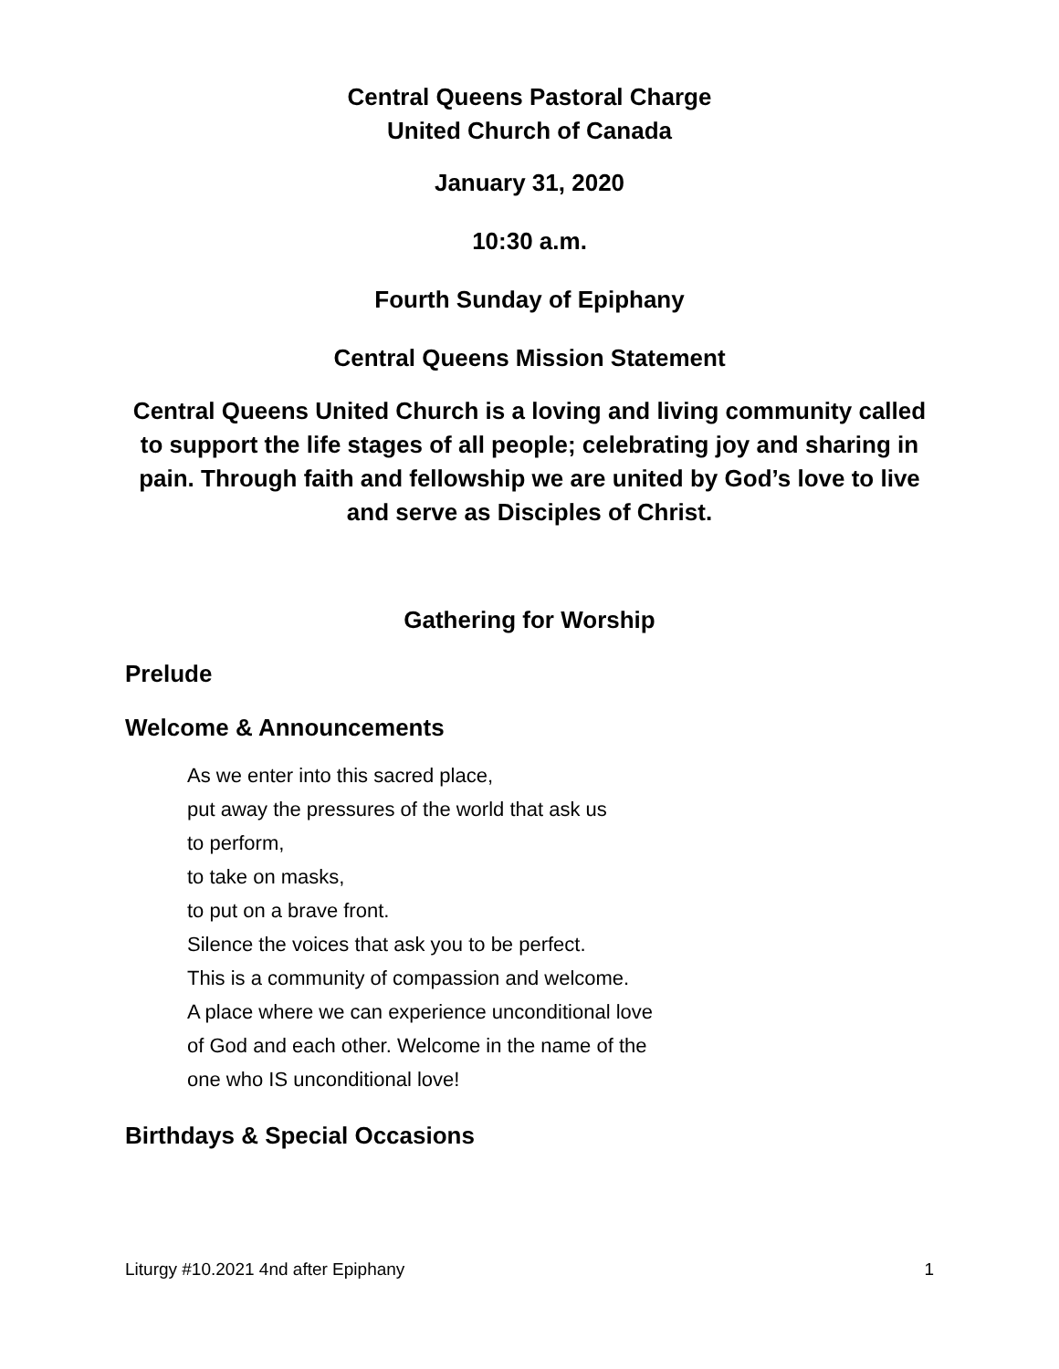Central Queens Pastoral Charge
United Church of Canada
January 31, 2020
10:30 a.m.
Fourth Sunday of Epiphany
Central Queens Mission Statement
Central Queens United Church is a loving and living community called to support the life stages of all people; celebrating joy and sharing in pain. Through faith and fellowship we are united by God’s love to live and serve as Disciples of Christ.
Gathering for Worship
Prelude
Welcome & Announcements
As we enter into this sacred place,
put away the pressures of the world that ask us
to perform,
to take on masks,
to put on a brave front.
Silence the voices that ask you to be perfect.
This is a community of compassion and welcome.
A place where we can experience unconditional love
of God and each other. Welcome in the name of the
one who IS unconditional love!
Birthdays & Special Occasions
Liturgy #10.2021 4nd after Epiphany 1